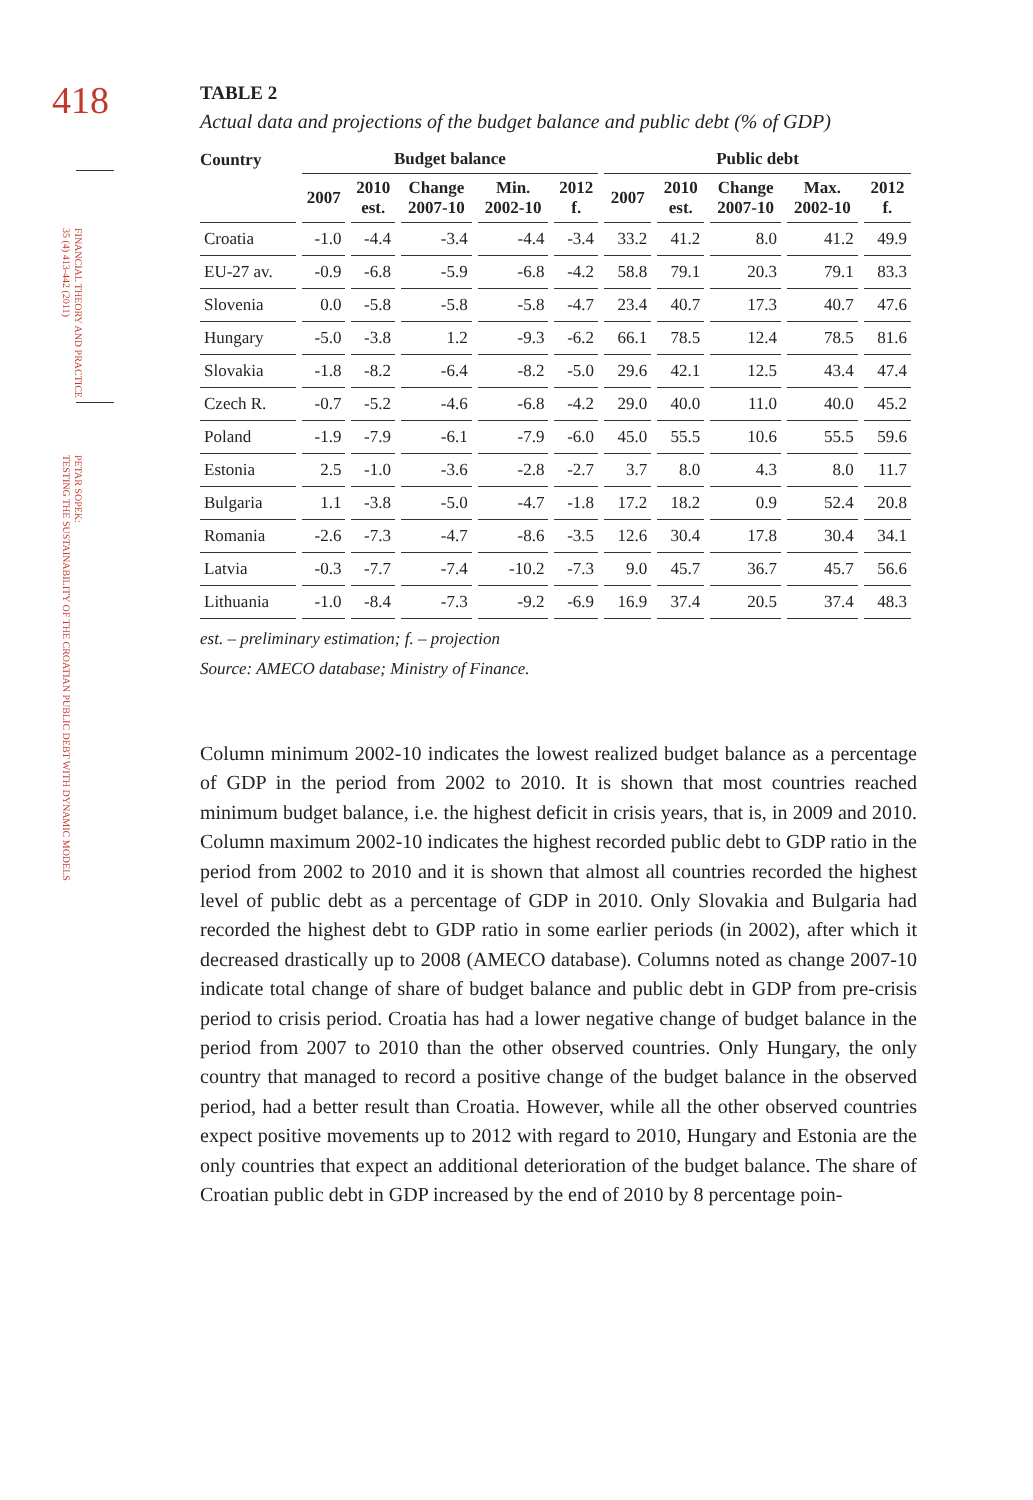418
FINANCIAL THEORY AND PRACTICE
35 (4) 413-442 (2011)
PETAR SOPEK:
TESTING THE SUSTAINABILITY OF THE CROATIAN PUBLIC DEBT WITH DYNAMIC MODELS
TABLE 2
Actual data and projections of the budget balance and public debt (% of GDP)
| Country | Budget balance | | | | | Public debt | | | | |
| --- | --- | --- | --- | --- | --- | --- | --- | --- | --- | --- |
| | 2007 | 2010 est. | Change 2007-10 | Min. 2002-10 | 2012 f. | 2007 | 2010 est. | Change 2007-10 | Max. 2002-10 | 2012 f. |
| Croatia | -1.0 | -4.4 | -3.4 | -4.4 | -3.4 | 33.2 | 41.2 | 8.0 | 41.2 | 49.9 |
| EU-27 av. | -0.9 | -6.8 | -5.9 | -6.8 | -4.2 | 58.8 | 79.1 | 20.3 | 79.1 | 83.3 |
| Slovenia | 0.0 | -5.8 | -5.8 | -5.8 | -4.7 | 23.4 | 40.7 | 17.3 | 40.7 | 47.6 |
| Hungary | -5.0 | -3.8 | 1.2 | -9.3 | -6.2 | 66.1 | 78.5 | 12.4 | 78.5 | 81.6 |
| Slovakia | -1.8 | -8.2 | -6.4 | -8.2 | -5.0 | 29.6 | 42.1 | 12.5 | 43.4 | 47.4 |
| Czech R. | -0.7 | -5.2 | -4.6 | -6.8 | -4.2 | 29.0 | 40.0 | 11.0 | 40.0 | 45.2 |
| Poland | -1.9 | -7.9 | -6.1 | -7.9 | -6.0 | 45.0 | 55.5 | 10.6 | 55.5 | 59.6 |
| Estonia | 2.5 | -1.0 | -3.6 | -2.8 | -2.7 | 3.7 | 8.0 | 4.3 | 8.0 | 11.7 |
| Bulgaria | 1.1 | -3.8 | -5.0 | -4.7 | -1.8 | 17.2 | 18.2 | 0.9 | 52.4 | 20.8 |
| Romania | -2.6 | -7.3 | -4.7 | -8.6 | -3.5 | 12.6 | 30.4 | 17.8 | 30.4 | 34.1 |
| Latvia | -0.3 | -7.7 | -7.4 | -10.2 | -7.3 | 9.0 | 45.7 | 36.7 | 45.7 | 56.6 |
| Lithuania | -1.0 | -8.4 | -7.3 | -9.2 | -6.9 | 16.9 | 37.4 | 20.5 | 37.4 | 48.3 |
est. – preliminary estimation; f. – projection
Source: AMECO database; Ministry of Finance.
Column minimum 2002-10 indicates the lowest realized budget balance as a percentage of GDP in the period from 2002 to 2010. It is shown that most countries reached minimum budget balance, i.e. the highest deficit in crisis years, that is, in 2009 and 2010. Column maximum 2002-10 indicates the highest recorded public debt to GDP ratio in the period from 2002 to 2010 and it is shown that almost all countries recorded the highest level of public debt as a percentage of GDP in 2010. Only Slovakia and Bulgaria had recorded the highest debt to GDP ratio in some earlier periods (in 2002), after which it decreased drastically up to 2008 (AMECO database). Columns noted as change 2007-10 indicate total change of share of budget balance and public debt in GDP from pre-crisis period to crisis period. Croatia has had a lower negative change of budget balance in the period from 2007 to 2010 than the other observed countries. Only Hungary, the only country that managed to record a positive change of the budget balance in the observed period, had a better result than Croatia. However, while all the other observed countries expect positive movements up to 2012 with regard to 2010, Hungary and Estonia are the only countries that expect an additional deterioration of the budget balance. The share of Croatian public debt in GDP increased by the end of 2010 by 8 percentage poin-